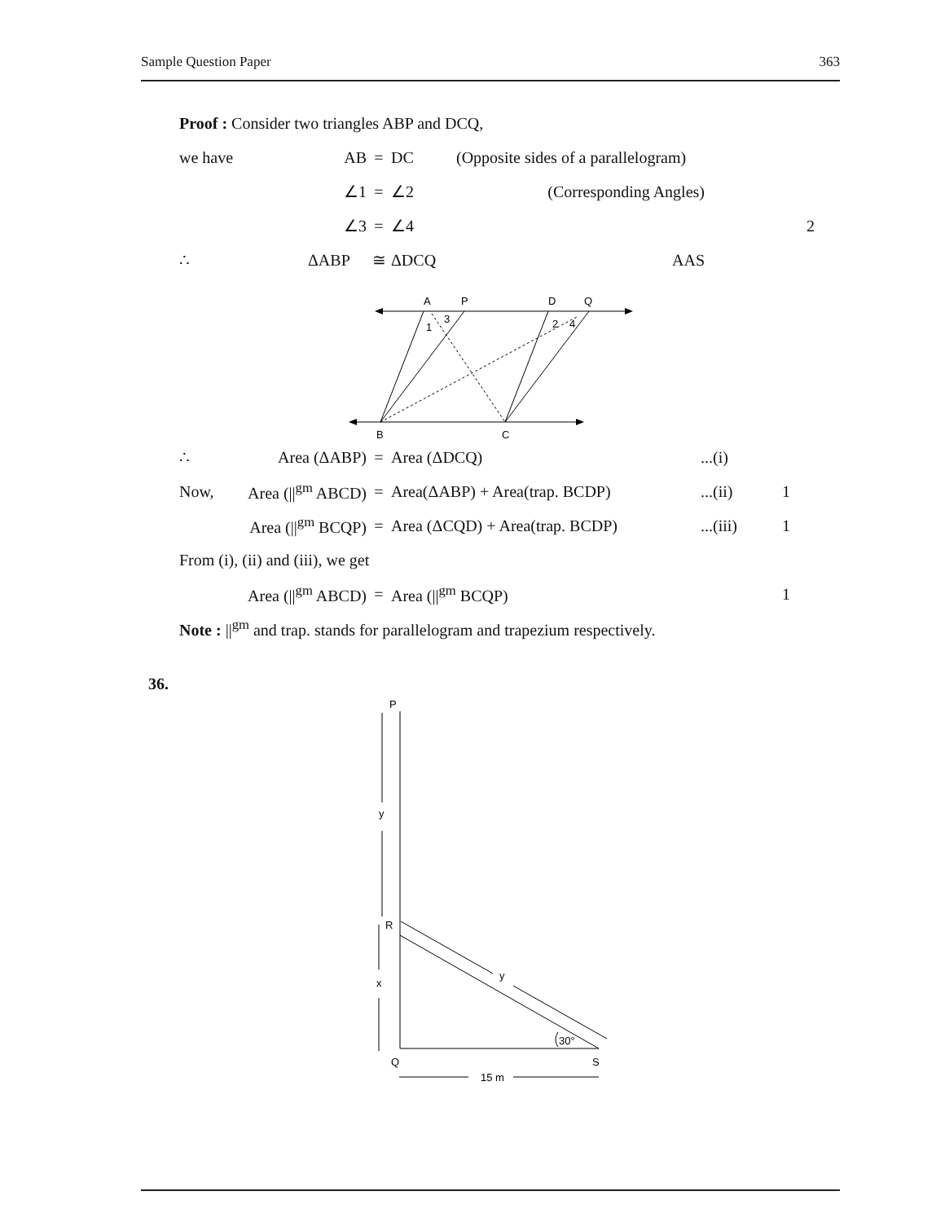Sample Question Paper 363
Proof : Consider two triangles ABP and DCQ,
we have AB = DC (Opposite sides of a parallelogram)
∠1 = ∠2 (Corresponding Angles)
∠3 = ∠4 2
∴ ΔABP ≅ ΔDCQ AAS
A
P
D
Q
B
C
1
3
2
4
∴ Area (ΔABP) = Area (ΔDCQ)...(i)
Now, Area (||<sup>gm</sup> ABCD) = Area(ΔABP) + Area(trap. BCDP)...(ii) 1
Area (||<sup>gm</sup> BCQP) = Area (ΔCQD) + Area(trap. BCDP)...(iii) 1
From (i), (ii) and (iii), we get
Area (||<sup>gm</sup> ABCD) = Area (||<sup>gm</sup> BCQP) 1
Note : ||<sup>gm</sup> and trap. stands for parallelogram and trapezium respectively.
36.
P
R
Q
S
y
x
y
30°
15 m